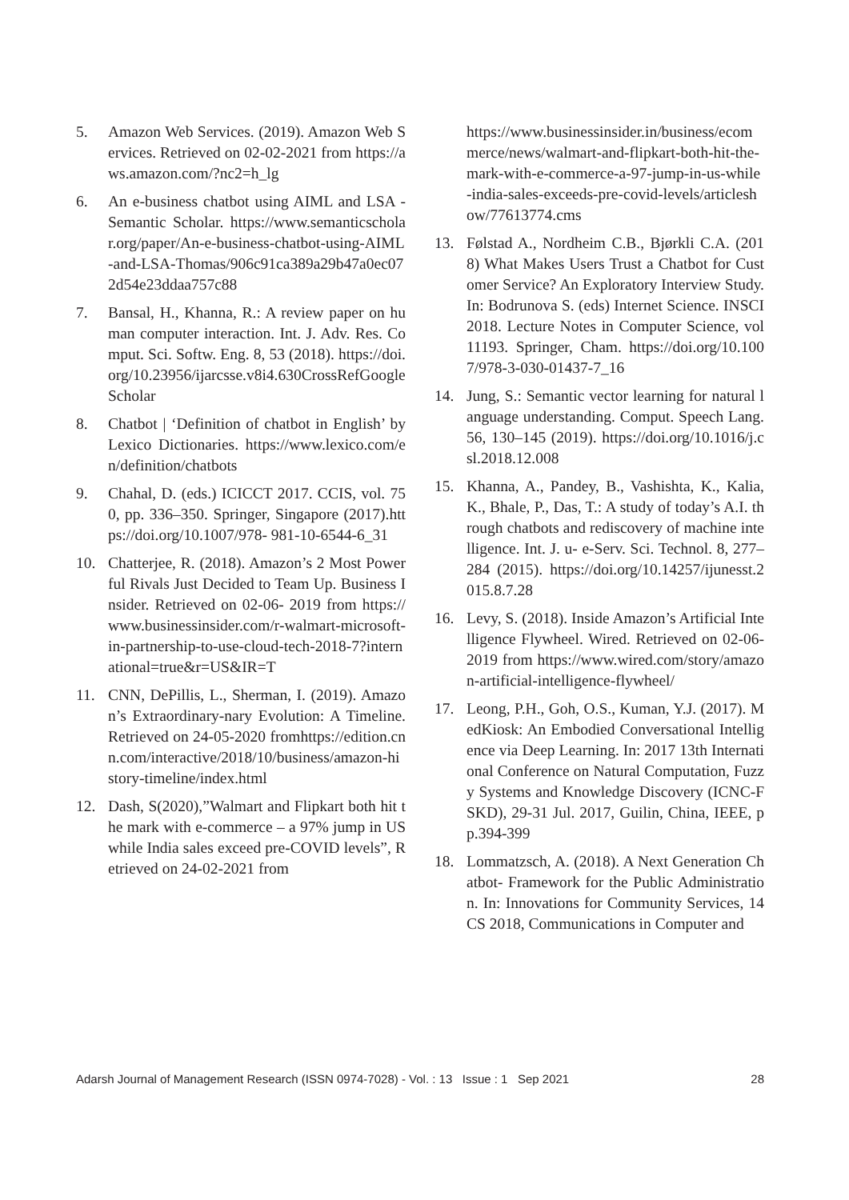5. Amazon Web Services. (2019). Amazon Web Services. Retrieved on 02-02-2021 from https://aws.amazon.com/?nc2=h_lg
6. An e-business chatbot using AIML and LSA - Semantic Scholar. https://www.semanticscholar.org/paper/An-e-business-chatbot-using-AIML-and-LSA-Thomas/906c91ca389a29b47a0ec072d54e23ddaa757c88
7. Bansal, H., Khanna, R.: A review paper on human computer interaction. Int. J. Adv. Res. Comput. Sci. Softw. Eng. 8, 53 (2018). https://doi.org/10.23956/ijarcsse.v8i4.630CrossRefGoogle Scholar
8. Chatbot | ‘Definition of chatbot in English’ by Lexico Dictionaries. https://www.lexico.com/en/definition/chatbots
9. Chahal, D. (eds.) ICICCT 2017. CCIS, vol. 750, pp. 336–350. Springer, Singapore (2017).https://doi.org/10.1007/978- 981-10-6544-6_31
10. Chatterjee, R. (2018). Amazon’s 2 Most Powerful Rivals Just Decided to Team Up. Business Insider. Retrieved on 02-06- 2019 from https://www.businessinsider.com/r-walmart-microsoft-in-partnership-to-use-cloud-tech-2018-7?international=true&r=US&IR=T
11. CNN, DePillis, L., Sherman, I. (2019). Amazon’s Extraordinary-nary Evolution: A Timeline. Retrieved on 24-05-2020 fromhttps://edition.cnn.com/interactive/2018/10/business/amazon-history-timeline/index.html
12. Dash, S(2020),”Walmart and Flipkart both hit the mark with e-commerce – a 97% jump in US while India sales exceed pre-COVID levels”, Retrieved on 24-02-2021 from
https://www.businessinsider.in/business/ecommerce/news/walmart-and-flipkart-both-hit-the-mark-with-e-commerce-a-97-jump-in-us-while-india-sales-exceeds-pre-covid-levels/articleshow/77613774.cms
13. Følstad A., Nordheim C.B., Bjørkli C.A. (2018) What Makes Users Trust a Chatbot for Customer Service? An Exploratory Interview Study. In: Bodrunova S. (eds) Internet Science. INSCI 2018. Lecture Notes in Computer Science, vol 11193. Springer, Cham. https://doi.org/10.1007/978-3-030-01437-7_16
14. Jung, S.: Semantic vector learning for natural language understanding. Comput. Speech Lang.56, 130–145 (2019). https://doi.org/10.1016/j.csl.2018.12.008
15. Khanna, A., Pandey, B., Vashishta, K., Kalia, K., Bhale, P., Das, T.: A study of today’s A.I. through chatbots and rediscovery of machine intelligence. Int. J. u- e-Serv. Sci. Technol. 8, 277–284 (2015). https://doi.org/10.14257/ijunesst.2015.8.7.28
16. Levy, S. (2018). Inside Amazon’s Artificial Intelligence Flywheel. Wired. Retrieved on 02-06-2019 from https://www.wired.com/story/amazon-artificial-intelligence-flywheel/
17. Leong, P.H., Goh, O.S., Kuman, Y.J. (2017). MedKiosk: An Embodied Conversational Intelligence via Deep Learning. In: 2017 13th International Conference on Natural Computation, Fuzzy Systems and Knowledge Discovery (ICNC-FSKD), 29-31 Jul. 2017, Guilin, China, IEEE, pp.394-399
18. Lommatzsch, A. (2018). A Next Generation Chatbot- Framework for the Public Administration. In: Innovations for Community Services, 14CS 2018, Communications in Computer and
Adarsh Journal of Management Research (ISSN 0974-7028) - Vol. : 13 Issue : 1 Sep 2021 28